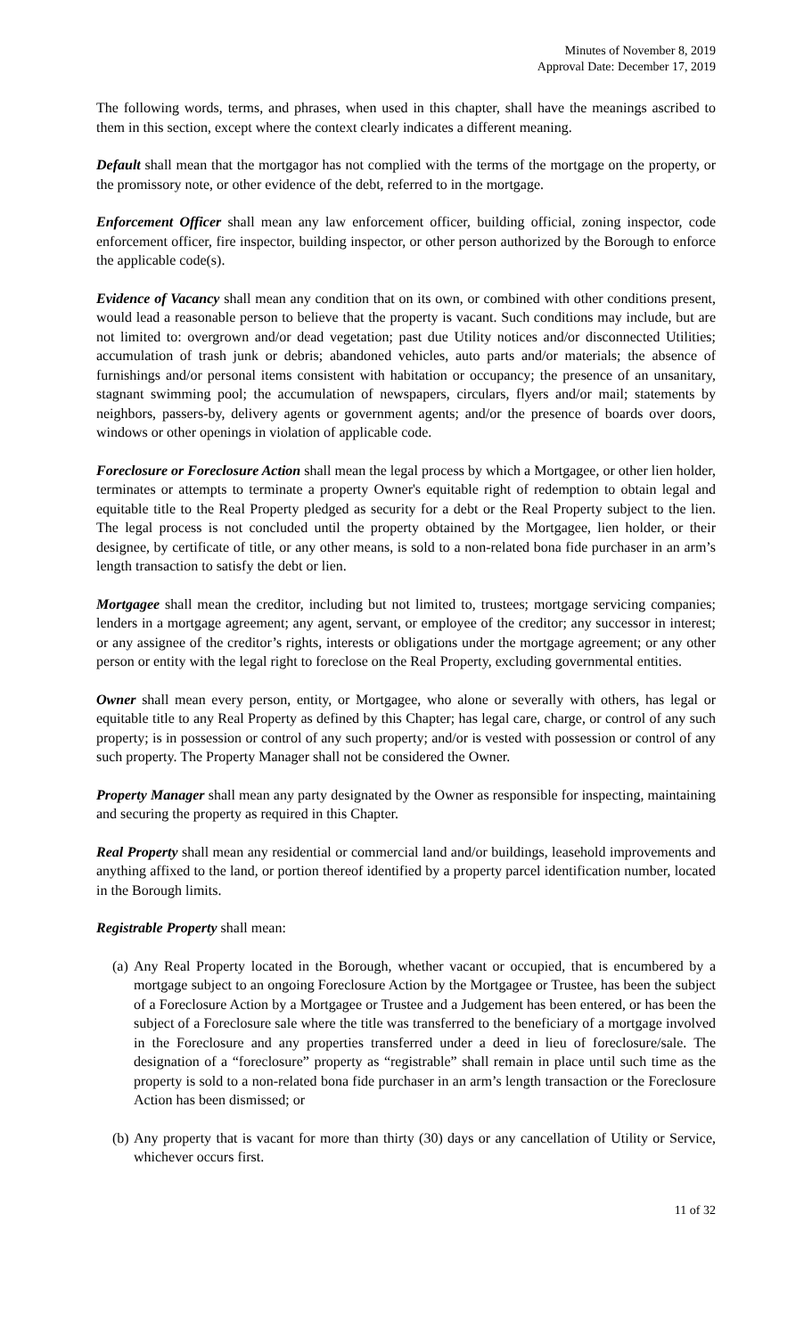Minutes of November 8, 2019
Approval Date: December 17, 2019
The following words, terms, and phrases, when used in this chapter, shall have the meanings ascribed to them in this section, except where the context clearly indicates a different meaning.
Default shall mean that the mortgagor has not complied with the terms of the mortgage on the property, or the promissory note, or other evidence of the debt, referred to in the mortgage.
Enforcement Officer shall mean any law enforcement officer, building official, zoning inspector, code enforcement officer, fire inspector, building inspector, or other person authorized by the Borough to enforce the applicable code(s).
Evidence of Vacancy shall mean any condition that on its own, or combined with other conditions present, would lead a reasonable person to believe that the property is vacant. Such conditions may include, but are not limited to: overgrown and/or dead vegetation; past due Utility notices and/or disconnected Utilities; accumulation of trash junk or debris; abandoned vehicles, auto parts and/or materials; the absence of furnishings and/or personal items consistent with habitation or occupancy; the presence of an unsanitary, stagnant swimming pool; the accumulation of newspapers, circulars, flyers and/or mail; statements by neighbors, passers-by, delivery agents or government agents; and/or the presence of boards over doors, windows or other openings in violation of applicable code.
Foreclosure or Foreclosure Action shall mean the legal process by which a Mortgagee, or other lien holder, terminates or attempts to terminate a property Owner's equitable right of redemption to obtain legal and equitable title to the Real Property pledged as security for a debt or the Real Property subject to the lien. The legal process is not concluded until the property obtained by the Mortgagee, lien holder, or their designee, by certificate of title, or any other means, is sold to a non-related bona fide purchaser in an arm’s length transaction to satisfy the debt or lien.
Mortgagee shall mean the creditor, including but not limited to, trustees; mortgage servicing companies; lenders in a mortgage agreement; any agent, servant, or employee of the creditor; any successor in interest; or any assignee of the creditor’s rights, interests or obligations under the mortgage agreement; or any other person or entity with the legal right to foreclose on the Real Property, excluding governmental entities.
Owner shall mean every person, entity, or Mortgagee, who alone or severally with others, has legal or equitable title to any Real Property as defined by this Chapter; has legal care, charge, or control of any such property; is in possession or control of any such property; and/or is vested with possession or control of any such property. The Property Manager shall not be considered the Owner.
Property Manager shall mean any party designated by the Owner as responsible for inspecting, maintaining and securing the property as required in this Chapter.
Real Property shall mean any residential or commercial land and/or buildings, leasehold improvements and anything affixed to the land, or portion thereof identified by a property parcel identification number, located in the Borough limits.
Registrable Property shall mean:
(a)
Any Real Property located in the Borough, whether vacant or occupied, that is encumbered by a mortgage subject to an ongoing Foreclosure Action by the Mortgagee or Trustee, has been the subject of a Foreclosure Action by a Mortgagee or Trustee and a Judgement has been entered, or has been the subject of a Foreclosure sale where the title was transferred to the beneficiary of a mortgage involved in the Foreclosure and any properties transferred under a deed in lieu of foreclosure/sale. The designation of a “foreclosure” property as “registrable” shall remain in place until such time as the property is sold to a non-related bona fide purchaser in an arm’s length transaction or the Foreclosure Action has been dismissed; or
(b)
Any property that is vacant for more than thirty (30) days or any cancellation of Utility or Service, whichever occurs first.
11 of 32